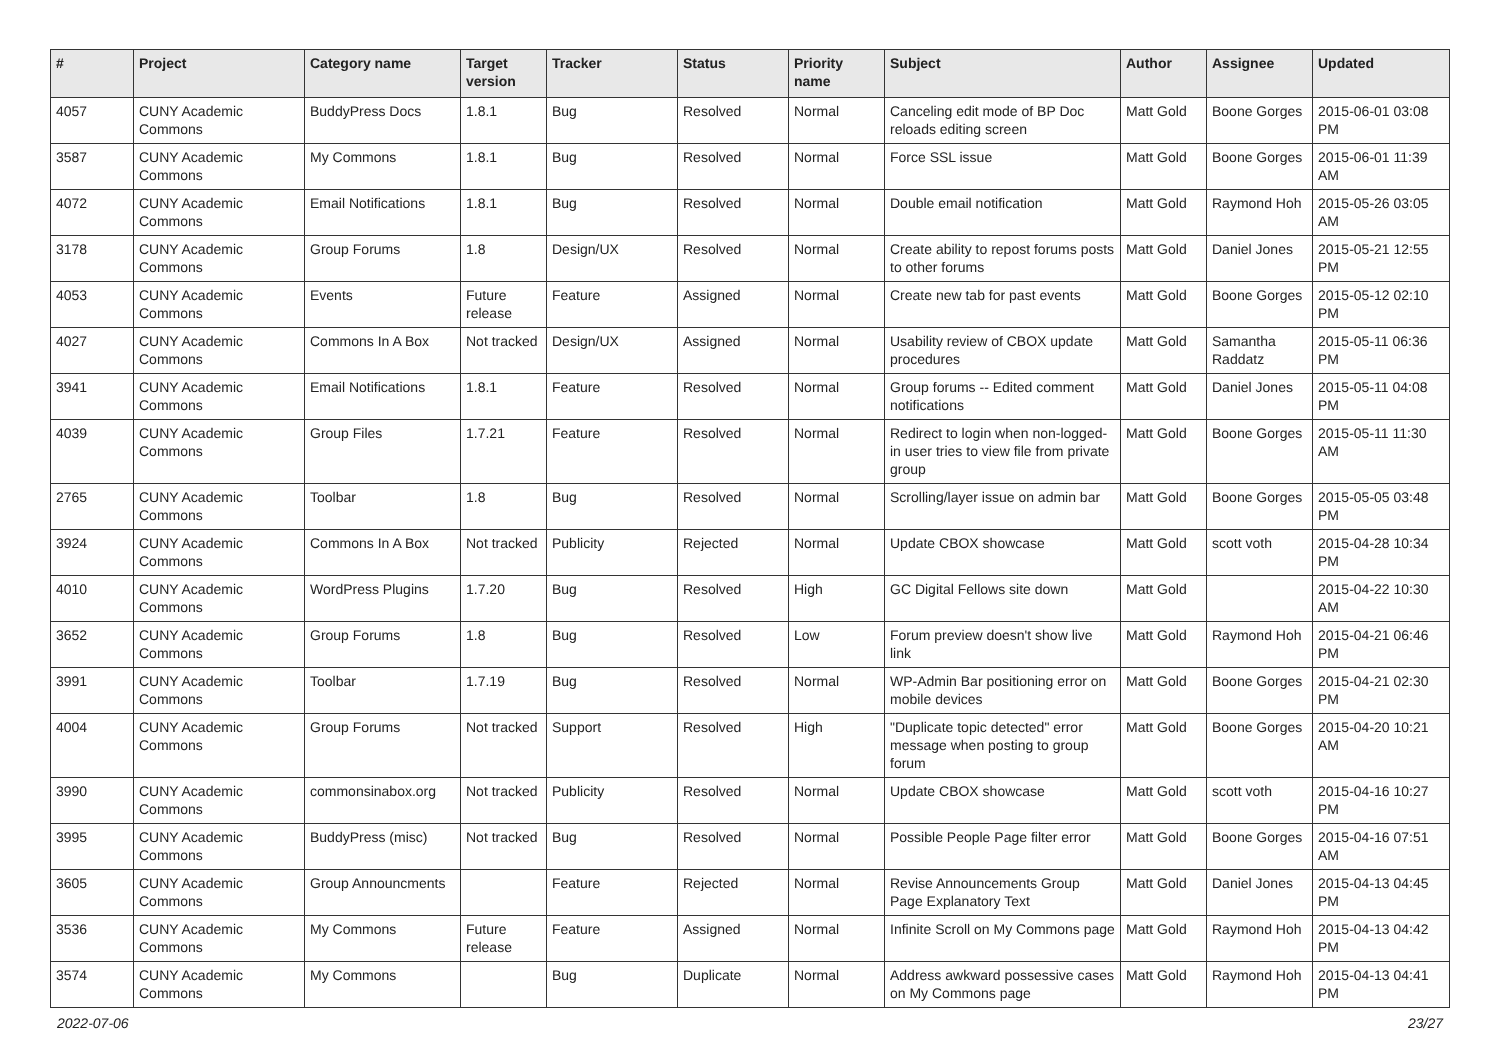| # | Project | Category name | Target version | Tracker | Status | Priority name | Subject | Author | Assignee | Updated |
| --- | --- | --- | --- | --- | --- | --- | --- | --- | --- | --- |
| 4057 | CUNY Academic Commons | BuddyPress Docs | 1.8.1 | Bug | Resolved | Normal | Canceling edit mode of BP Doc reloads editing screen | Matt Gold | Boone Gorges | 2015-06-01 03:08 PM |
| 3587 | CUNY Academic Commons | My Commons | 1.8.1 | Bug | Resolved | Normal | Force SSL issue | Matt Gold | Boone Gorges | 2015-06-01 11:39 AM |
| 4072 | CUNY Academic Commons | Email Notifications | 1.8.1 | Bug | Resolved | Normal | Double email notification | Matt Gold | Raymond Hoh | 2015-05-26 03:05 AM |
| 3178 | CUNY Academic Commons | Group Forums | 1.8 | Design/UX | Resolved | Normal | Create ability to repost forums posts to other forums | Matt Gold | Daniel Jones | 2015-05-21 12:55 PM |
| 4053 | CUNY Academic Commons | Events | Future release | Feature | Assigned | Normal | Create new tab for past events | Matt Gold | Boone Gorges | 2015-05-12 02:10 PM |
| 4027 | CUNY Academic Commons | Commons In A Box | Not tracked | Design/UX | Assigned | Normal | Usability review of CBOX update procedures | Matt Gold | Samantha Raddatz | 2015-05-11 06:36 PM |
| 3941 | CUNY Academic Commons | Email Notifications | 1.8.1 | Feature | Resolved | Normal | Group forums -- Edited comment notifications | Matt Gold | Daniel Jones | 2015-05-11 04:08 PM |
| 4039 | CUNY Academic Commons | Group Files | 1.7.21 | Feature | Resolved | Normal | Redirect to login when non-logged-in user tries to view file from private group | Matt Gold | Boone Gorges | 2015-05-11 11:30 AM |
| 2765 | CUNY Academic Commons | Toolbar | 1.8 | Bug | Resolved | Normal | Scrolling/layer issue on admin bar | Matt Gold | Boone Gorges | 2015-05-05 03:48 PM |
| 3924 | CUNY Academic Commons | Commons In A Box | Not tracked | Publicity | Rejected | Normal | Update CBOX showcase | Matt Gold | scott voth | 2015-04-28 10:34 PM |
| 4010 | CUNY Academic Commons | WordPress Plugins | 1.7.20 | Bug | Resolved | High | GC Digital Fellows site down | Matt Gold | | 2015-04-22 10:30 AM |
| 3652 | CUNY Academic Commons | Group Forums | 1.8 | Bug | Resolved | Low | Forum preview doesn't show live link | Matt Gold | Raymond Hoh | 2015-04-21 06:46 PM |
| 3991 | CUNY Academic Commons | Toolbar | 1.7.19 | Bug | Resolved | Normal | WP-Admin Bar positioning error on mobile devices | Matt Gold | Boone Gorges | 2015-04-21 02:30 PM |
| 4004 | CUNY Academic Commons | Group Forums | Not tracked | Support | Resolved | High | "Duplicate topic detected" error message when posting to group forum | Matt Gold | Boone Gorges | 2015-04-20 10:21 AM |
| 3990 | CUNY Academic Commons | commonsinabox.org | Not tracked | Publicity | Resolved | Normal | Update CBOX showcase | Matt Gold | scott voth | 2015-04-16 10:27 PM |
| 3995 | CUNY Academic Commons | BuddyPress (misc) | Not tracked | Bug | Resolved | Normal | Possible People Page filter error | Matt Gold | Boone Gorges | 2015-04-16 07:51 AM |
| 3605 | CUNY Academic Commons | Group Announcments | | Feature | Rejected | Normal | Revise Announcements Group Page Explanatory Text | Matt Gold | Daniel Jones | 2015-04-13 04:45 PM |
| 3536 | CUNY Academic Commons | My Commons | Future release | Feature | Assigned | Normal | Infinite Scroll on My Commons page | Matt Gold | Raymond Hoh | 2015-04-13 04:42 PM |
| 3574 | CUNY Academic Commons | My Commons | | Bug | Duplicate | Normal | Address awkward possessive cases on My Commons page | Matt Gold | Raymond Hoh | 2015-04-13 04:41 PM |
2022-07-06 23/27